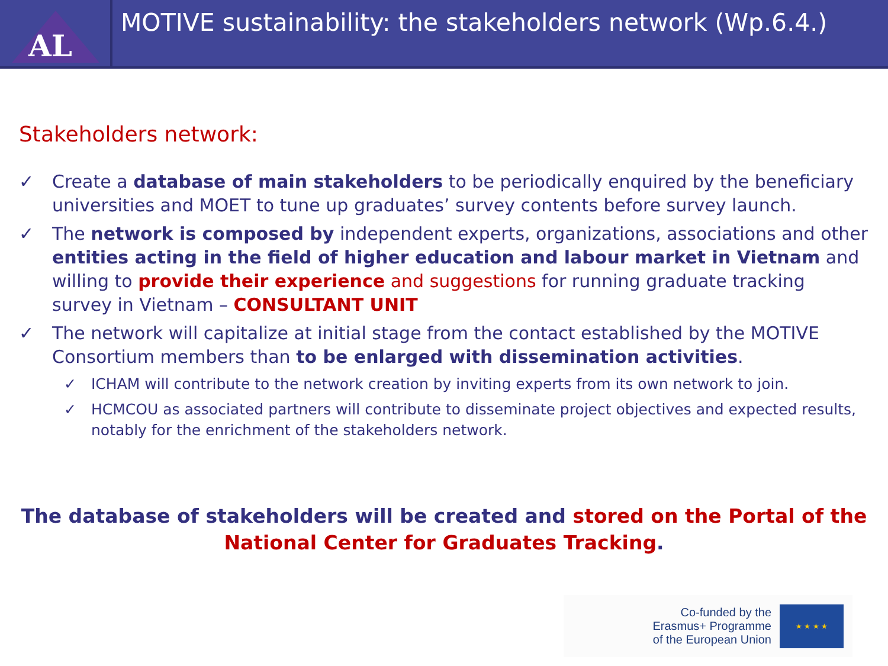AL
MOTIVE sustainability: the stakeholders network (Wp.6.4.)
Stakeholders network:
✓ Create a database of main stakeholders to be periodically enquired by the beneficiary universities and MOET to tune up graduates’ survey contents before survey launch.
✓ The network is composed by independent experts, organizations, associations and other entities acting in the field of higher education and labour market in Vietnam and willing to provide their experience and suggestions for running graduate tracking survey in Vietnam – CONSULTANT UNIT
✓ The network will capitalize at initial stage from the contact established by the MOTIVE Consortium members than to be enlarged with dissemination activities.
✓ ICHAM will contribute to the network creation by inviting experts from its own network to join.
✓ HCMCOU as associated partners will contribute to disseminate project objectives and expected results, notably for the enrichment of the stakeholders network.
The database of stakeholders will be created and stored on the Portal of the
National Center for Graduates Tracking.
Co-funded by the
Erasmus+ Programme
of the European Union
★ ★ ★ ★